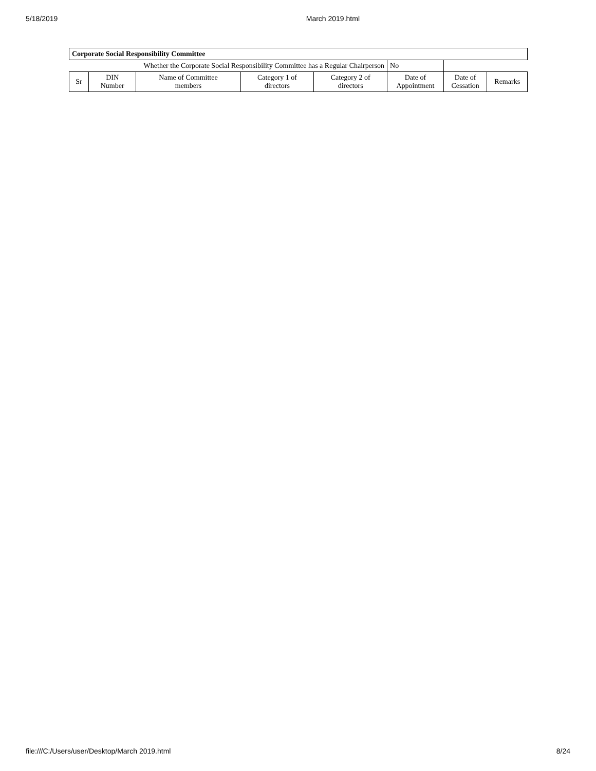5/18/2019 March 2019.html
| Corporate Social Responsibility Committee | | | | | | | |
| --- | --- | --- | --- | --- | --- | --- | --- |
| Whether the Corporate Social Responsibility Committee has a Regular Chairperson | | | | | No | | |
| Sr | DIN Number | Name of Committee members | Category 1 of directors | Category 2 of directors | Date of Appointment | Date of Cessation | Remarks |
file:///C:/Users/user/Desktop/March 2019.html 8/24